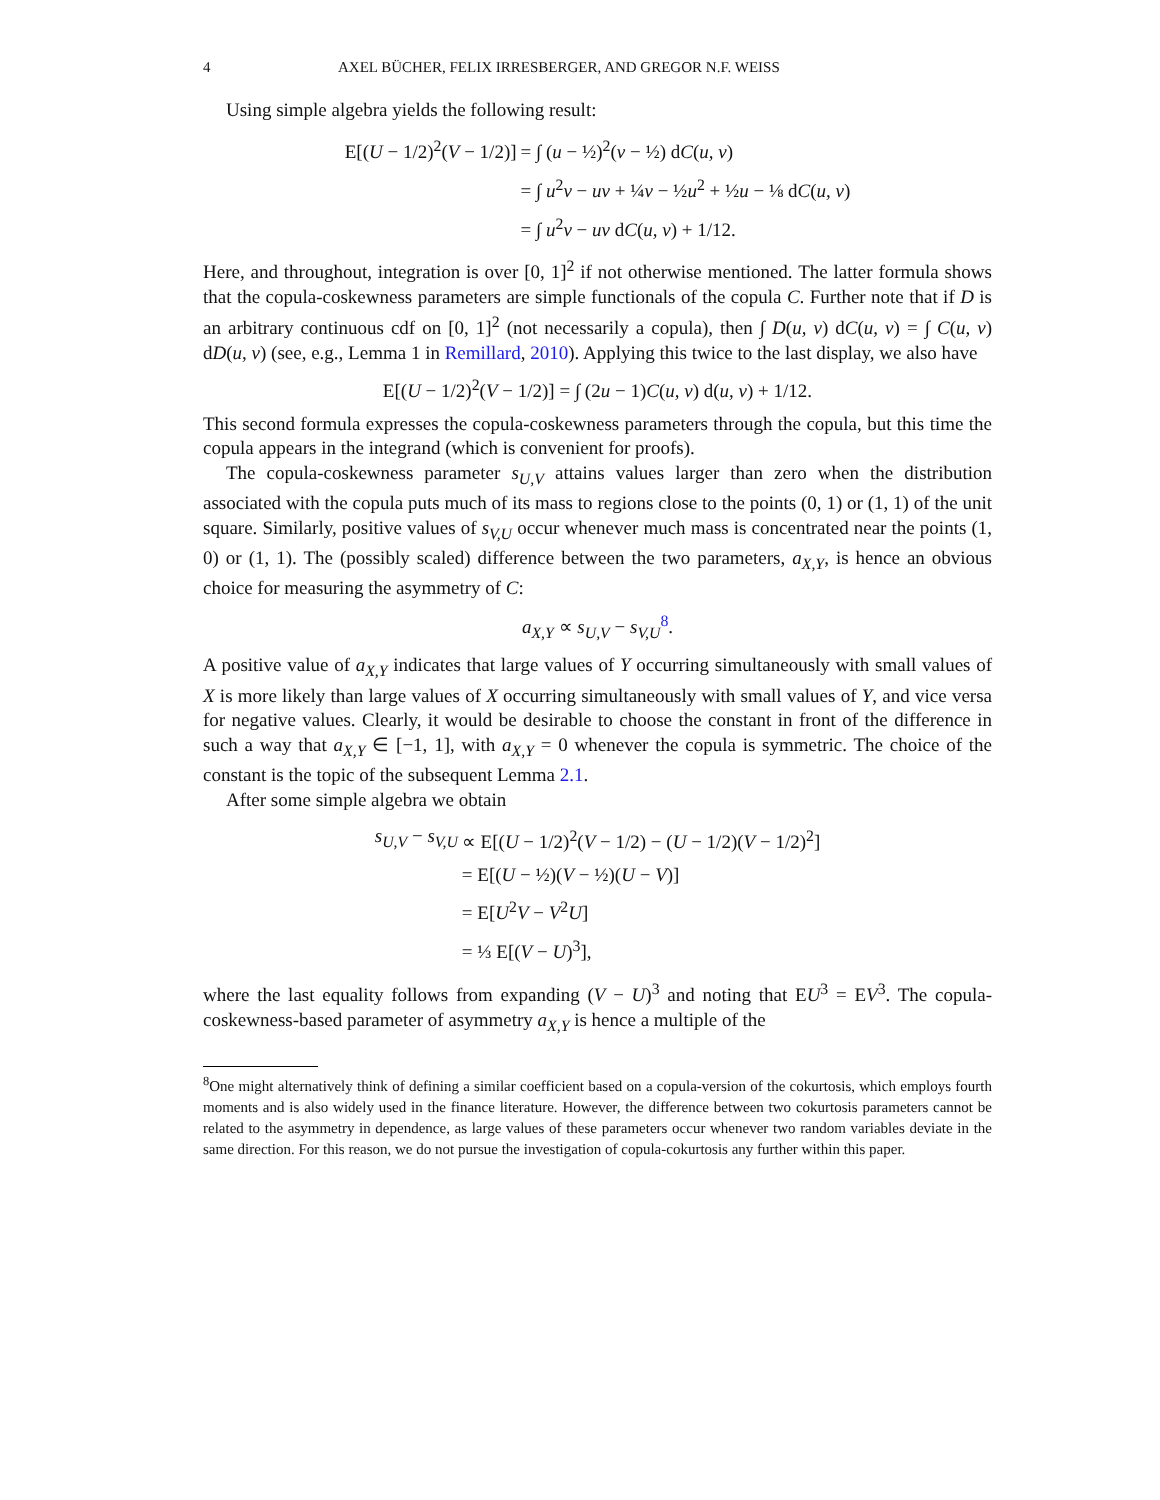4 AXEL BÜCHER, FELIX IRRESBERGER, AND GREGOR N.F. WEISS
Using simple algebra yields the following result:
| E[( U − 1/2)<sup>2</sup>( V − 1/2)] | = ∫ ( u − ½)<sup>2</sup>( v − ½) d C ( u, v ) |
| | = ∫ u<sup>2</sup> v − uv + ¼ v − ½ u<sup>2</sup> + ½ u − ⅛ d C ( u, v ) |
| | = ∫ u<sup>2</sup> v − uv d C ( u, v ) + 1/12. |
Here, and throughout, integration is over [0, 1]<sup>2</sup> if not otherwise mentioned. The latter formula shows that the copula-coskewness parameters are simple functionals of the copula C. Further note that if D is an arbitrary continuous cdf on [0, 1]<sup>2</sup> (not necessarily a copula), then ∫ D(u, v) dC(u, v) = ∫ C(u, v) dD(u, v) (see, e.g., Lemma 1 in Remillard, 2010). Applying this twice to the last display, we also have
E[(U − 1/2)<sup>2</sup>(V − 1/2)] = ∫ (2u − 1)C(u, v) d(u, v) + 1/12.
This second formula expresses the copula-coskewness parameters through the copula, but this time the copula appears in the integrand (which is convenient for proofs).
The copula-coskewness parameter s<sub>U,V</sub> attains values larger than zero when the distribution associated with the copula puts much of its mass to regions close to the points (0, 1) or (1, 1) of the unit square. Similarly, positive values of s<sub>V,U</sub> occur whenever much mass is concentrated near the points (1, 0) or (1, 1). The (possibly scaled) difference between the two parameters, a<sub>X,Y</sub>, is hence an obvious choice for measuring the asymmetry of C:
a<sub>X,Y</sub> ∝ s<sub>U,V</sub> − s<sub>V,U</sub><sup>8</sup>.
A positive value of a<sub>X,Y</sub> indicates that large values of Y occurring simultaneously with small values of X is more likely than large values of X occurring simultaneously with small values of Y, and vice versa for negative values. Clearly, it would be desirable to choose the constant in front of the difference in such a way that a<sub>X,Y</sub> ∈ [−1, 1], with a<sub>X,Y</sub> = 0 whenever the copula is symmetric. The choice of the constant is the topic of the subsequent Lemma 2.1.
After some simple algebra we obtain
| s<sub>U,V</sub> − s<sub>V,U</sub> | ∝ E[( U − 1/2)<sup>2</sup>( V − 1/2) − ( U − 1/2)( V − 1/2)<sup>2</sup>] |
| | = E[( U − ½)( V − ½)( U − V )] |
| | = E[ U<sup>2</sup> V − V<sup>2</sup> U ] |
| | = ⅓ E[( V − U )<sup>3</sup>], |
where the last equality follows from expanding (V − U)<sup>3</sup> and noting that EU<sup>3</sup> = EV<sup>3</sup>. The copula-coskewness-based parameter of asymmetry a<sub>X,Y</sub> is hence a multiple of the
<sup>8</sup> One might alternatively think of defining a similar coefficient based on a copula-version of the cokurtosis, which employs fourth moments and is also widely used in the finance literature. However, the difference between two cokurtosis parameters cannot be related to the asymmetry in dependence, as large values of these parameters occur whenever two random variables deviate in the same direction. For this reason, we do not pursue the investigation of copula-cokurtosis any further within this paper.